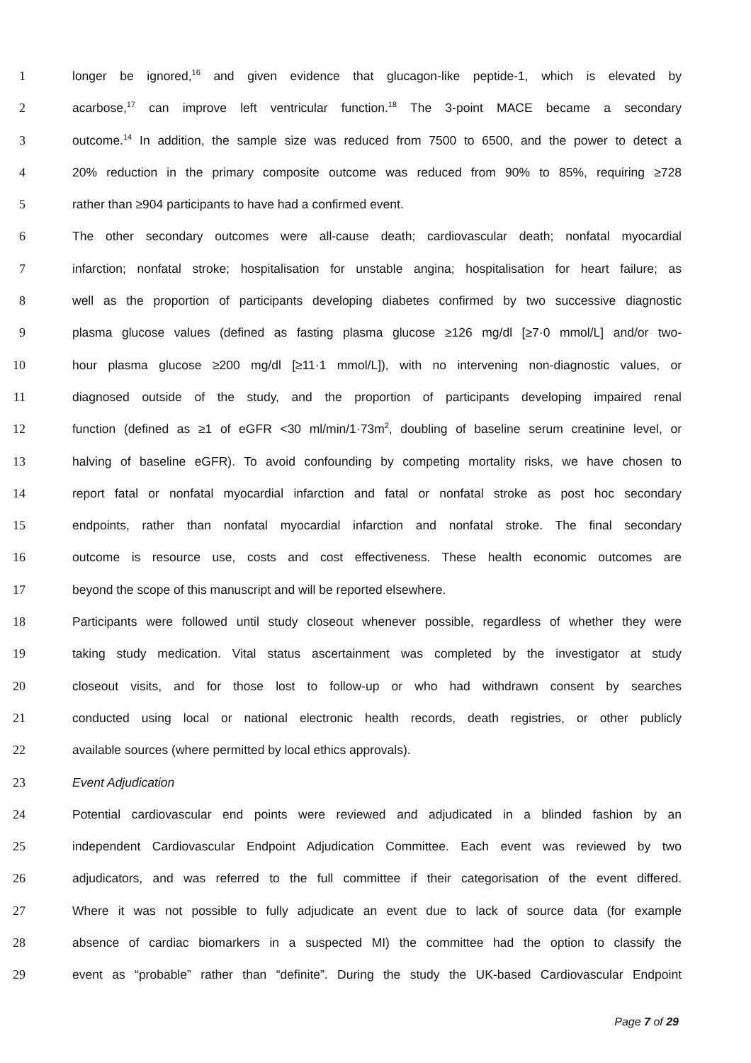1 longer be ignored,<sup>16</sup> and given evidence that glucagon-like peptide-1, which is elevated by
2 acarbose,<sup>17</sup> can improve left ventricular function.<sup>18</sup> The 3-point MACE became a secondary
3 outcome.<sup>14</sup> In addition, the sample size was reduced from 7500 to 6500, and the power to detect a
4 20% reduction in the primary composite outcome was reduced from 90% to 85%, requiring ≥728
5 rather than ≥904 participants to have had a confirmed event.
6 The other secondary outcomes were all-cause death; cardiovascular death; nonfatal myocardial
7 infarction; nonfatal stroke; hospitalisation for unstable angina; hospitalisation for heart failure; as
8 well as the proportion of participants developing diabetes confirmed by two successive diagnostic
9 plasma glucose values (defined as fasting plasma glucose ≥126 mg/dl [≥7·0 mmol/L] and/or two-
10 hour plasma glucose ≥200 mg/dl [≥11·1 mmol/L]), with no intervening non-diagnostic values, or
11 diagnosed outside of the study, and the proportion of participants developing impaired renal
12 function (defined as ≥1 of eGFR <30 ml/min/1·73m<sup>2</sup>, doubling of baseline serum creatinine level, or
13 halving of baseline eGFR). To avoid confounding by competing mortality risks, we have chosen to
14 report fatal or nonfatal myocardial infarction and fatal or nonfatal stroke as post hoc secondary
15 endpoints, rather than nonfatal myocardial infarction and nonfatal stroke. The final secondary
16 outcome is resource use, costs and cost effectiveness. These health economic outcomes are
17 beyond the scope of this manuscript and will be reported elsewhere.
18 Participants were followed until study closeout whenever possible, regardless of whether they were
19 taking study medication. Vital status ascertainment was completed by the investigator at study
20 closeout visits, and for those lost to follow-up or who had withdrawn consent by searches
21 conducted using local or national electronic health records, death registries, or other publicly
22 available sources (where permitted by local ethics approvals).
23 Event Adjudication
24 Potential cardiovascular end points were reviewed and adjudicated in a blinded fashion by an
25 independent Cardiovascular Endpoint Adjudication Committee. Each event was reviewed by two
26 adjudicators, and was referred to the full committee if their categorisation of the event differed.
27 Where it was not possible to fully adjudicate an event due to lack of source data (for example
28 absence of cardiac biomarkers in a suspected MI) the committee had the option to classify the
29 event as “probable” rather than “definite”. During the study the UK-based Cardiovascular Endpoint
Page 7 of 29